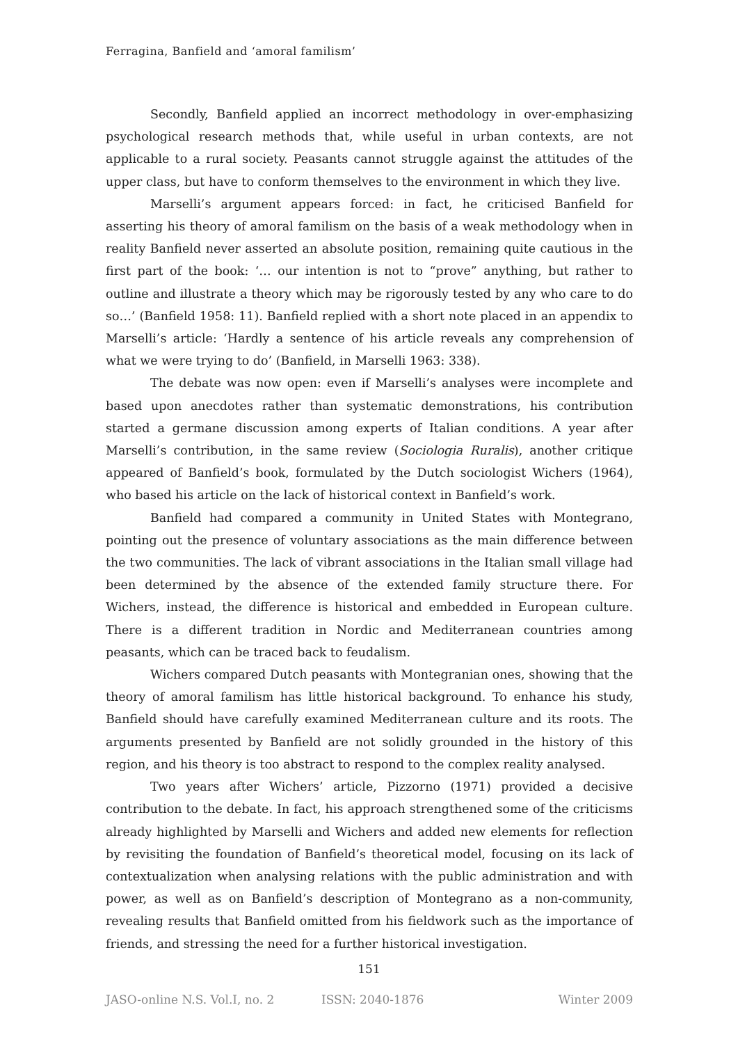Ferragina, Banfield and ‘amoral familism’
Secondly, Banfield applied an incorrect methodology in over-emphasizing psychological research methods that, while useful in urban contexts, are not applicable to a rural society. Peasants cannot struggle against the attitudes of the upper class, but have to conform themselves to the environment in which they live.
Marselli’s argument appears forced: in fact, he criticised Banfield for asserting his theory of amoral familism on the basis of a weak methodology when in reality Banfield never asserted an absolute position, remaining quite cautious in the first part of the book: ‘… our intention is not to “prove” anything, but rather to outline and illustrate a theory which may be rigorously tested by any who care to do so…’ (Banfield 1958: 11). Banfield replied with a short note placed in an appendix to Marselli’s article: ‘Hardly a sentence of his article reveals any comprehension of what we were trying to do’ (Banfield, in Marselli 1963: 338).
The debate was now open: even if Marselli’s analyses were incomplete and based upon anecdotes rather than systematic demonstrations, his contribution started a germane discussion among experts of Italian conditions. A year after Marselli’s contribution, in the same review (Sociologia Ruralis), another critique appeared of Banfield’s book, formulated by the Dutch sociologist Wichers (1964), who based his article on the lack of historical context in Banfield’s work.
Banfield had compared a community in United States with Montegrano, pointing out the presence of voluntary associations as the main difference between the two communities. The lack of vibrant associations in the Italian small village had been determined by the absence of the extended family structure there. For Wichers, instead, the difference is historical and embedded in European culture. There is a different tradition in Nordic and Mediterranean countries among peasants, which can be traced back to feudalism.
Wichers compared Dutch peasants with Montegranian ones, showing that the theory of amoral familism has little historical background. To enhance his study, Banfield should have carefully examined Mediterranean culture and its roots. The arguments presented by Banfield are not solidly grounded in the history of this region, and his theory is too abstract to respond to the complex reality analysed.
Two years after Wichers’ article, Pizzorno (1971) provided a decisive contribution to the debate. In fact, his approach strengthened some of the criticisms already highlighted by Marselli and Wichers and added new elements for reflection by revisiting the foundation of Banfield’s theoretical model, focusing on its lack of contextualization when analysing relations with the public administration and with power, as well as on Banfield’s description of Montegrano as a non-community, revealing results that Banfield omitted from his fieldwork such as the importance of friends, and stressing the need for a further historical investigation.
151
JASO-online N.S. Vol.I, no. 2 ISSN: 2040-1876 Winter 2009